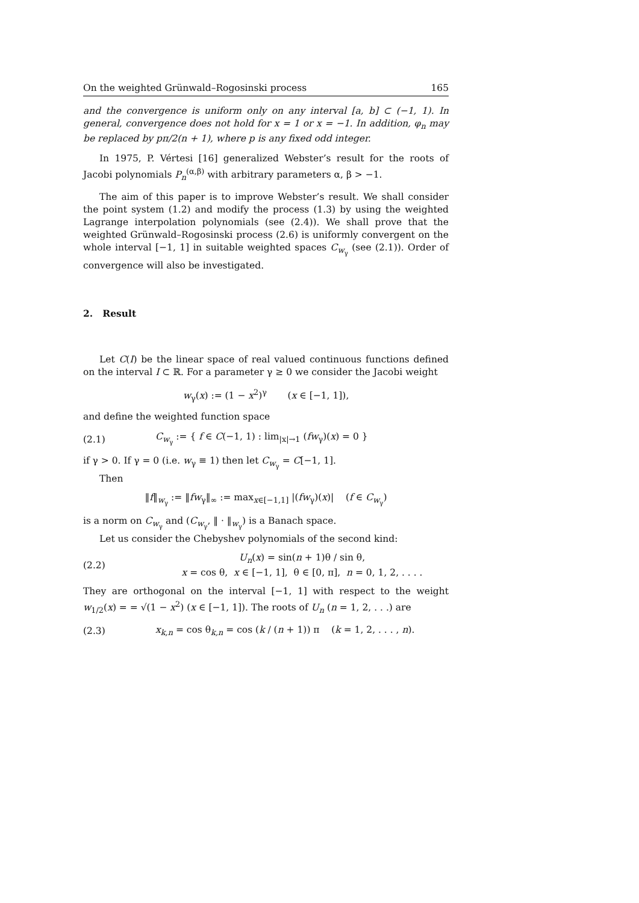On the weighted Grünwald–Rogosinski process 165
and the convergence is uniform only on any interval [a, b] ⊂ (−1, 1). In general, convergence does not hold for x = 1 or x = −1. In addition, φ<sub>n</sub> may be replaced by pπ/2(n + 1), where p is any fixed odd integer.
In 1975, P. Vértesi [16] generalized Webster’s result for the roots of Jacobi polynomials P<sub>n</sub><sup>(α,β)</sup> with arbitrary parameters α, β > −1.
The aim of this paper is to improve Webster’s result. We shall consider the point system (1.2) and modify the process (1.3) by using the weighted Lagrange interpolation polynomials (see (2.4)). We shall prove that the weighted Grünwald–Rogosinski process (2.6) is uniformly convergent on the whole interval [−1, 1] in suitable weighted spaces C<sub>w<sub>γ</sub></sub> (see (2.1)). Order of convergence will also be investigated.
2. Result
Let C(I) be the linear space of real valued continuous functions defined on the interval I ⊂ ℝ. For a parameter γ ≥ 0 we consider the Jacobi weight
w<sub>γ</sub>(x) := (1 − x<sup>2</sup>)<sup>γ</sup> (x ∈ [−1, 1]),
and define the weighted function space
(2.1)
C<sub>w<sub>γ</sub></sub> := { f ∈ C(−1, 1) : lim<sub>|x|→1</sub> (fw<sub>γ</sub>)(x) = 0 }
if γ > 0. If γ = 0 (i.e. w<sub>γ</sub> ≡ 1) then let C<sub>w<sub>γ</sub></sub> = C[−1, 1].
Then
‖f‖<sub>w<sub>γ</sub></sub> := ‖fw<sub>γ</sub>‖<sub>∞</sub> := max<sub>x∈[−1,1]</sub> |(fw<sub>γ</sub>)(x)| (f ∈ C<sub>w<sub>γ</sub></sub>)
is a norm on C<sub>w<sub>γ</sub></sub> and (C<sub>w<sub>γ</sub></sub>, ‖ · ‖<sub>w<sub>γ</sub></sub>) is a Banach space.
Let us consider the Chebyshev polynomials of the second kind:
(2.2)
U<sub>n</sub>(x) = sin(n + 1)θ / sin θ,
x = cos θ, x ∈ [−1, 1], θ ∈ [0, π], n = 0, 1, 2, . . . .
They are orthogonal on the interval [−1, 1] with respect to the weight w<sub>1/2</sub>(x) = = √(1 − x<sup>2</sup>) (x ∈ [−1, 1]). The roots of U<sub>n</sub> (n = 1, 2, . . .) are
(2.3)
x<sub>k,n</sub> = cos θ<sub>k,n</sub> = cos (k / (n + 1)) π (k = 1, 2, . . . , n).